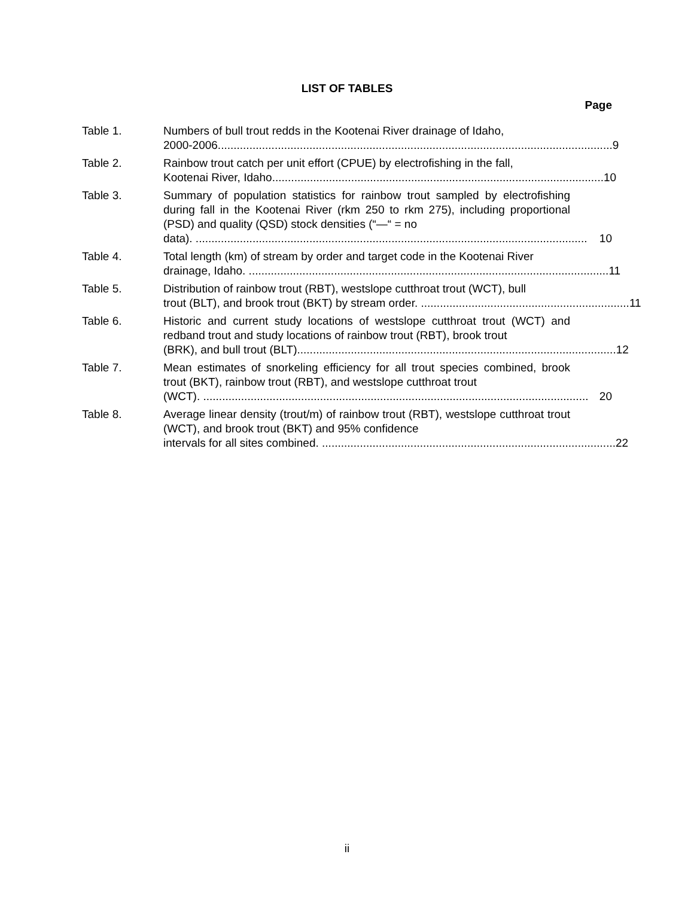LIST OF TABLES
Page
Table 1. Numbers of bull trout redds in the Kootenai River drainage of Idaho,
2000-2006............................................................................................................................. 9
Table 2. Rainbow trout catch per unit effort (CPUE) by electrofishing in the fall,
Kootenai River, Idaho......................................................................................................... 10
Table 3. Summary of population statistics for rainbow trout sampled by electrofishing during fall in the Kootenai River (rkm 250 to rkm 275), including proportional (PSD) and quality (QSD) stock densities (“—“ = no
data). ............................................................................................................................ 10
Table 4. Total length (km) of stream by order and target code in the Kootenai River
drainage, Idaho. .................................................................................................................. 11
Table 5. Distribution of rainbow trout (RBT), westslope cutthroat trout (WCT), bull
trout (BLT), and brook trout (BKT) by stream order. .................................................................. 11
Table 6. Historic and current study locations of westslope cutthroat trout (WCT) and redband trout and study locations of rainbow trout (RBT), brook trout
(BRK), and bull trout (BLT)..................................................................................................... 12
Table 7. Mean estimates of snorkeling efficiency for all trout species combined, brook trout (BKT), rainbow trout (RBT), and westslope cutthroat trout
(WCT). .......................................................................................................................... 20
Table 8. Average linear density (trout/m) of rainbow trout (RBT), westslope cutthroat trout (WCT), and brook trout (BKT) and 95% confidence
intervals for all sites combined. ............................................................................................. 22
ii